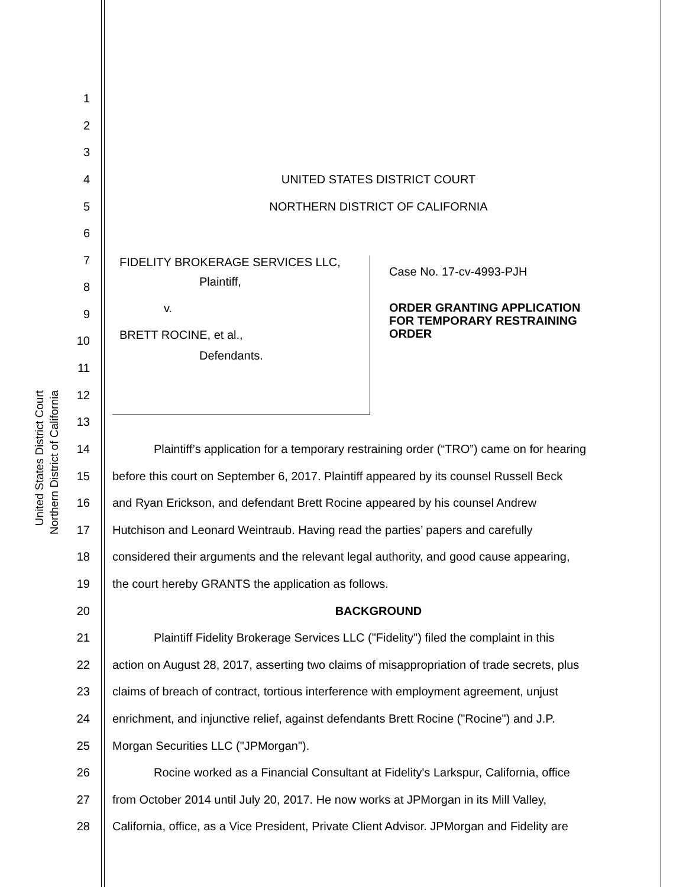United States District Court
Northern District of California
1
2
3
4 UNITED STATES DISTRICT COURT
5 NORTHERN DISTRICT OF CALIFORNIA
6
7
8
9
10
11
12
13
FIDELITY BROKERAGE SERVICES LLC,
Plaintiff,
v.
BRETT ROCINE, et al.,
Defendants.
Case No. 17-cv-4993-PJH
ORDER GRANTING APPLICATION
FOR TEMPORARY RESTRAINING
ORDER
14 Plaintiff’s application for a temporary restraining order (“TRO”) came on for hearing
15 before this court on September 6, 2017. Plaintiff appeared by its counsel Russell Beck
16 and Ryan Erickson, and defendant Brett Rocine appeared by his counsel Andrew
17 Hutchison and Leonard Weintraub. Having read the parties’ papers and carefully
18 considered their arguments and the relevant legal authority, and good cause appearing,
19 the court hereby GRANTS the application as follows.
20 BACKGROUND
21 Plaintiff Fidelity Brokerage Services LLC ("Fidelity") filed the complaint in this
22 action on August 28, 2017, asserting two claims of misappropriation of trade secrets, plus
23 claims of breach of contract, tortious interference with employment agreement, unjust
24 enrichment, and injunctive relief, against defendants Brett Rocine ("Rocine") and J.P.
25 Morgan Securities LLC ("JPMorgan").
26 Rocine worked as a Financial Consultant at Fidelity's Larkspur, California, office
27 from October 2014 until July 20, 2017. He now works at JPMorgan in its Mill Valley,
28 California, office, as a Vice President, Private Client Advisor. JPMorgan and Fidelity are